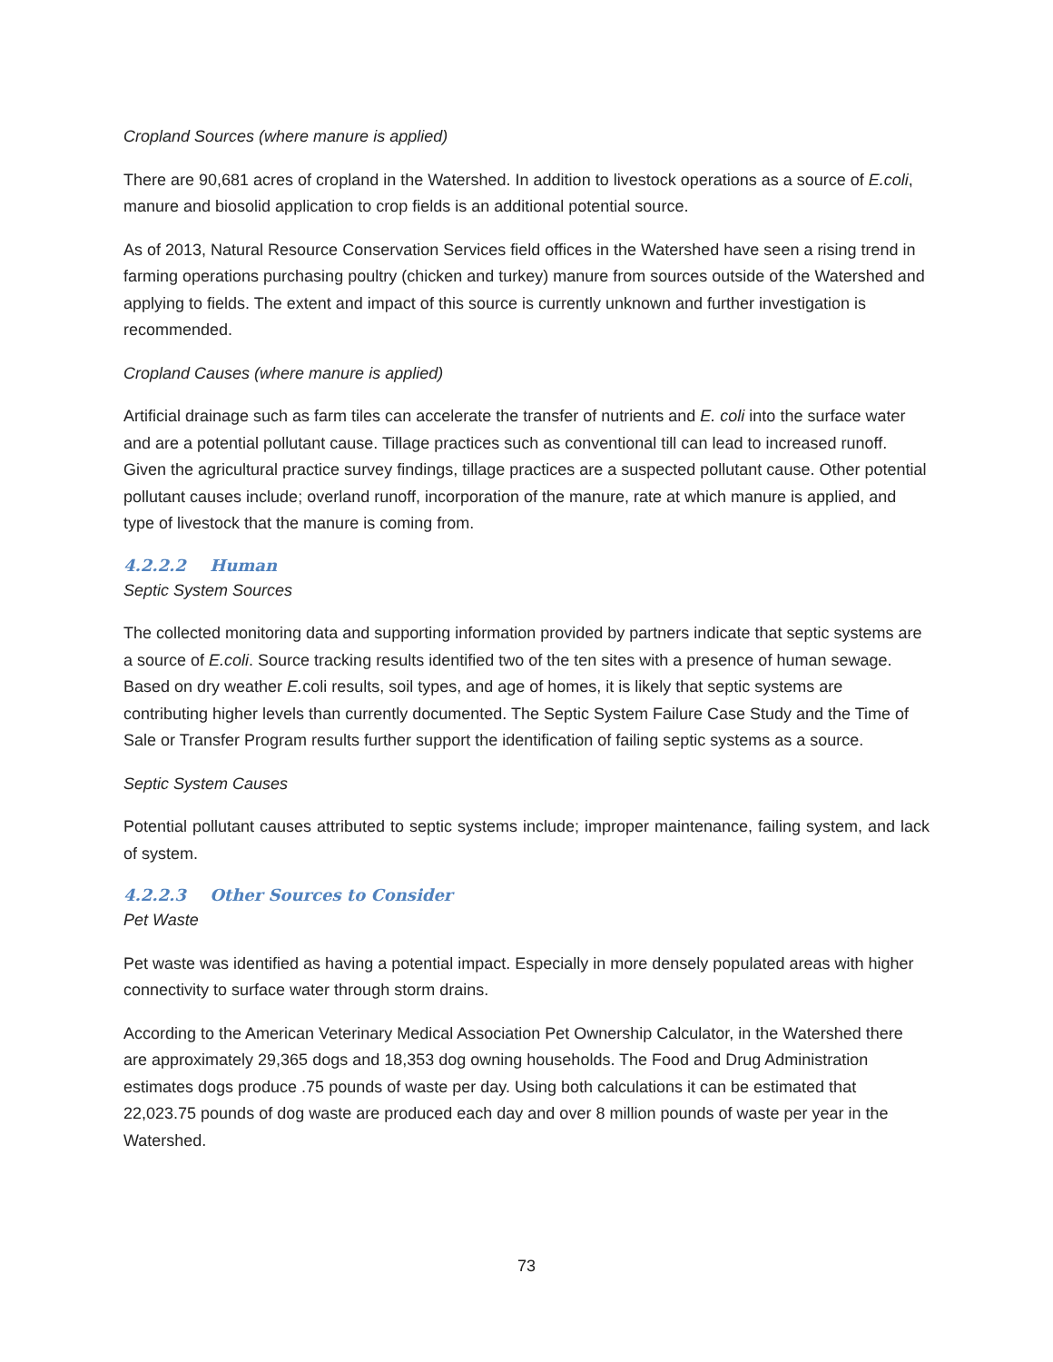Cropland Sources (where manure is applied)
There are 90,681 acres of cropland in the Watershed. In addition to livestock operations as a source of E.coli, manure and biosolid application to crop fields is an additional potential source.
As of 2013, Natural Resource Conservation Services field offices in the Watershed have seen a rising trend in farming operations purchasing poultry (chicken and turkey) manure from sources outside of the Watershed and applying to fields. The extent and impact of this source is currently unknown and further investigation is recommended.
Cropland Causes (where manure is applied)
Artificial drainage such as farm tiles can accelerate the transfer of nutrients and E. coli into the surface water and are a potential pollutant cause. Tillage practices such as conventional till can lead to increased runoff. Given the agricultural practice survey findings, tillage practices are a suspected pollutant cause. Other potential pollutant causes include; overland runoff, incorporation of the manure, rate at which manure is applied, and type of livestock that the manure is coming from.
4.2.2.2 Human
Septic System Sources
The collected monitoring data and supporting information provided by partners indicate that septic systems are a source of E.coli. Source tracking results identified two of the ten sites with a presence of human sewage. Based on dry weather E. coli results, soil types, and age of homes, it is likely that septic systems are contributing higher levels than currently documented. The Septic System Failure Case Study and the Time of Sale or Transfer Program results further support the identification of failing septic systems as a source.
Septic System Causes
Potential pollutant causes attributed to septic systems include; improper maintenance, failing system, and lack of system.
4.2.2.3 Other Sources to Consider
Pet Waste
Pet waste was identified as having a potential impact. Especially in more densely populated areas with higher connectivity to surface water through storm drains.
According to the American Veterinary Medical Association Pet Ownership Calculator, in the Watershed there are approximately 29,365 dogs and 18,353 dog owning households. The Food and Drug Administration estimates dogs produce .75 pounds of waste per day. Using both calculations it can be estimated that 22,023.75 pounds of dog waste are produced each day and over 8 million pounds of waste per year in the Watershed.
73